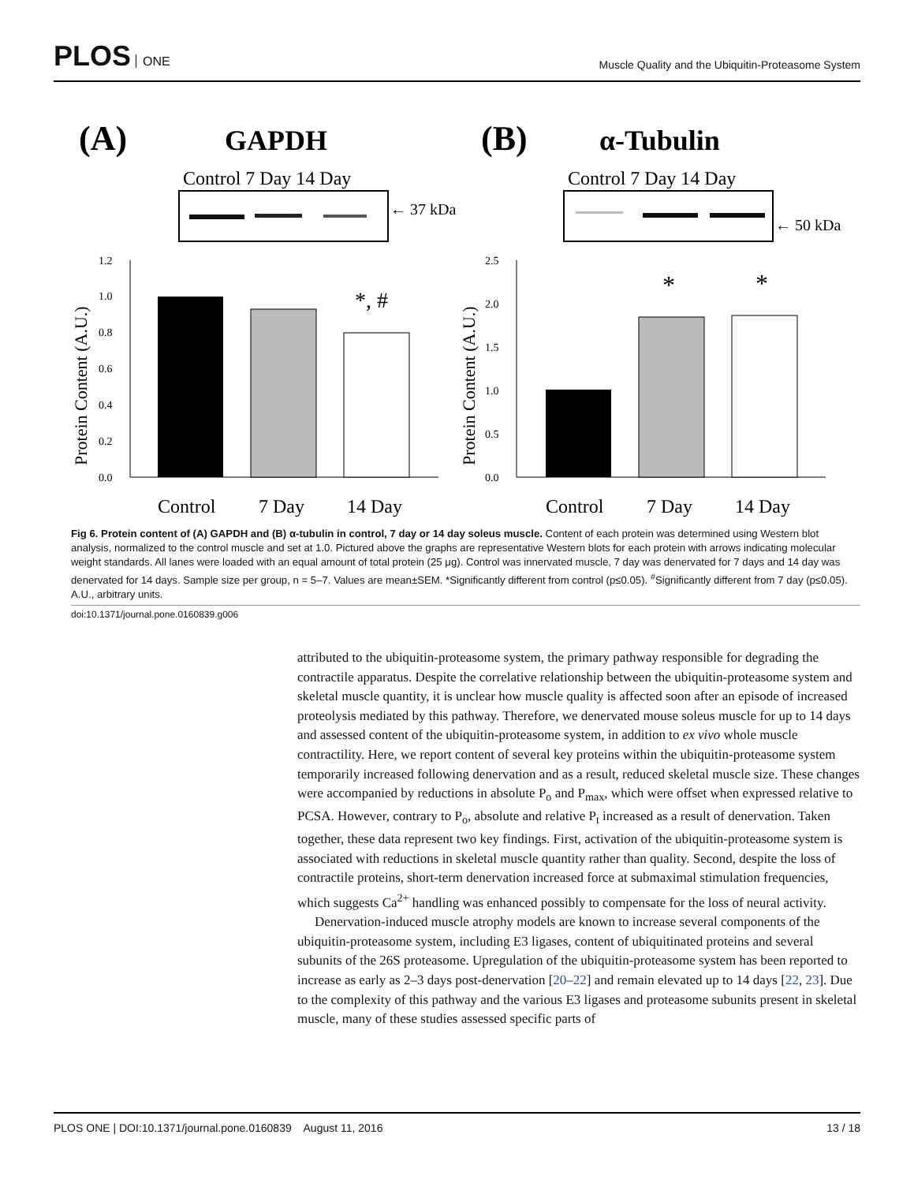PLOS ONE
Muscle Quality and the Ubiquitin-Proteasome System
(A)
GAPDH
Control 7 Day 14 Day
← 37 kDa
(B)
α-Tubulin
Control 7 Day 14 Day
← 50 kDa
1.2
1.0
0.8
0.6
0.4
0.2
0.0
*, #
2.5
2.0
1.5
1.0
0.5
0.0
*
*
Protein Content (A.U.)
Protein Content (A.U.)
Control
7 Day
14 Day
Control
7 Day
14 Day
Fig 6. Protein content of (A) GAPDH and (B) α-tubulin in control, 7 day or 14 day soleus muscle. Content of each protein was determined using Western blot analysis, normalized to the control muscle and set at 1.0. Pictured above the graphs are representative Western blots for each protein with arrows indicating molecular weight standards. All lanes were loaded with an equal amount of total protein (25 μg). Control was innervated muscle, 7 day was denervated for 7 days and 14 day was denervated for 14 days. Sample size per group, n = 5–7. Values are mean±SEM. *Significantly different from control (p≤0.05). <sup>#</sup>Significantly different from 7 day (p≤0.05). A.U., arbitrary units.
doi:10.1371/journal.pone.0160839.g006
attributed to the ubiquitin-proteasome system, the primary pathway responsible for degrading the contractile apparatus. Despite the correlative relationship between the ubiquitin-proteasome system and skeletal muscle quantity, it is unclear how muscle quality is affected soon after an episode of increased proteolysis mediated by this pathway. Therefore, we denervated mouse soleus muscle for up to 14 days and assessed content of the ubiquitin-proteasome system, in addition to ex vivo whole muscle contractility. Here, we report content of several key proteins within the ubiquitin-proteasome system temporarily increased following denervation and as a result, reduced skeletal muscle size. These changes were accompanied by reductions in absolute P<sub>o</sub> and P<sub>max</sub>, which were offset when expressed relative to PCSA. However, contrary to P<sub>o</sub>, absolute and relative P<sub>t</sub> increased as a result of denervation. Taken together, these data represent two key findings. First, activation of the ubiquitin-proteasome system is associated with reductions in skeletal muscle quantity rather than quality. Second, despite the loss of contractile proteins, short-term denervation increased force at submaximal stimulation frequencies, which suggests Ca<sup>2+</sup> handling was enhanced possibly to compensate for the loss of neural activity.
Denervation-induced muscle atrophy models are known to increase several components of the ubiquitin-proteasome system, including E3 ligases, content of ubiquitinated proteins and several subunits of the 26S proteasome. Upregulation of the ubiquitin-proteasome system has been reported to increase as early as 2–3 days post-denervation [20–22] and remain elevated up to 14 days [22, 23]. Due to the complexity of this pathway and the various E3 ligases and proteasome subunits present in skeletal muscle, many of these studies assessed specific parts of
PLOS ONE | DOI:10.1371/journal.pone.0160839 August 11, 2016 13 / 18